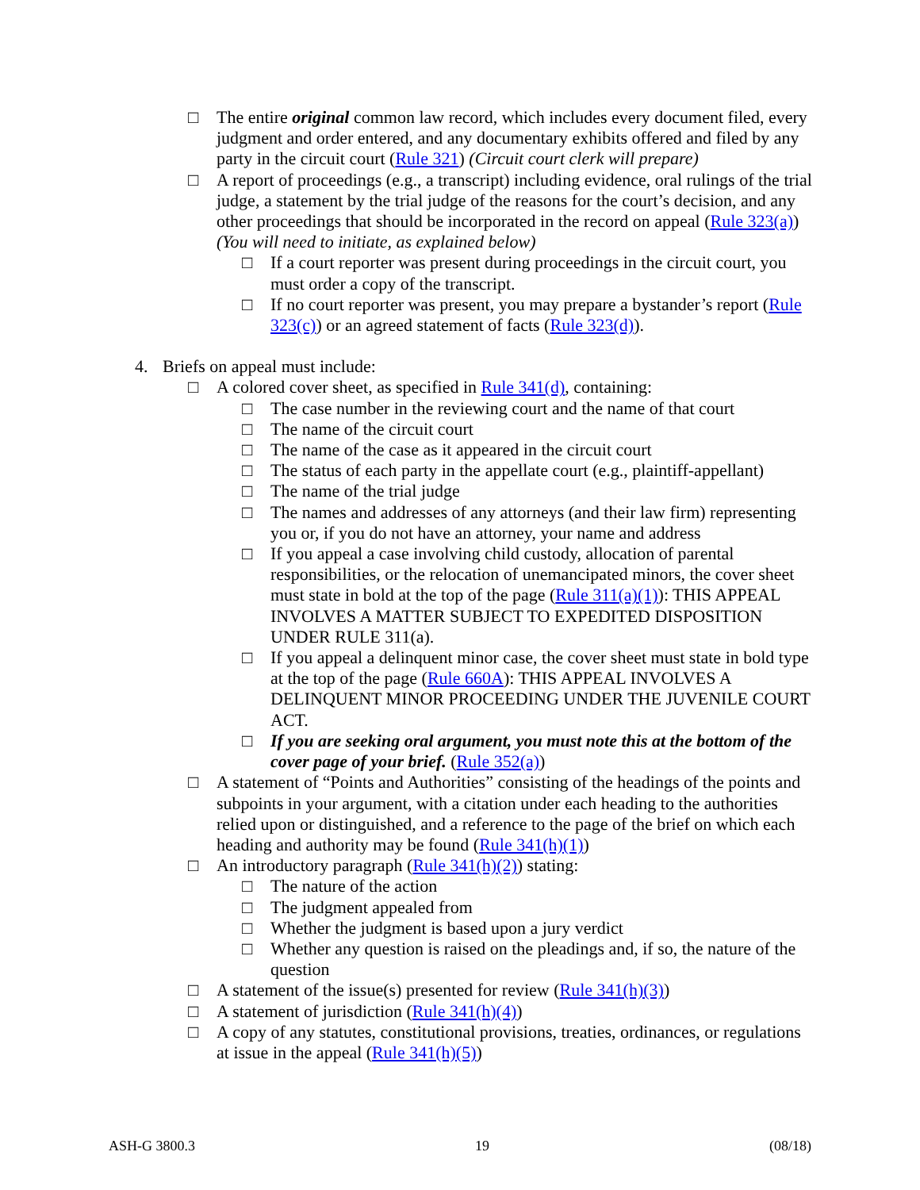□ The entire original common law record, which includes every document filed, every judgment and order entered, and any documentary exhibits offered and filed by any party in the circuit court (Rule 321) (Circuit court clerk will prepare)
□ A report of proceedings (e.g., a transcript) including evidence, oral rulings of the trial judge, a statement by the trial judge of the reasons for the court’s decision, and any other proceedings that should be incorporated in the record on appeal (Rule 323(a)) (You will need to initiate, as explained below)
□ If a court reporter was present during proceedings in the circuit court, you must order a copy of the transcript.
□ If no court reporter was present, you may prepare a bystander’s report (Rule 323(c)) or an agreed statement of facts (Rule 323(d)).
4. Briefs on appeal must include:
□ A colored cover sheet, as specified in Rule 341(d), containing:
□ The case number in the reviewing court and the name of that court
□ The name of the circuit court
□ The name of the case as it appeared in the circuit court
□ The status of each party in the appellate court (e.g., plaintiff-appellant)
□ The name of the trial judge
□ The names and addresses of any attorneys (and their law firm) representing you or, if you do not have an attorney, your name and address
□ If you appeal a case involving child custody, allocation of parental responsibilities, or the relocation of unemancipated minors, the cover sheet must state in bold at the top of the page (Rule 311(a)(1)): THIS APPEAL INVOLVES A MATTER SUBJECT TO EXPEDITED DISPOSITION UNDER RULE 311(a).
□ If you appeal a delinquent minor case, the cover sheet must state in bold type at the top of the page (Rule 660A): THIS APPEAL INVOLVES A DELINQUENT MINOR PROCEEDING UNDER THE JUVENILE COURT ACT.
□ If you are seeking oral argument, you must note this at the bottom of the cover page of your brief. (Rule 352(a))
□ A statement of “Points and Authorities” consisting of the headings of the points and subpoints in your argument, with a citation under each heading to the authorities relied upon or distinguished, and a reference to the page of the brief on which each heading and authority may be found (Rule 341(h)(1))
□ An introductory paragraph (Rule 341(h)(2)) stating:
□ The nature of the action
□ The judgment appealed from
□ Whether the judgment is based upon a jury verdict
□ Whether any question is raised on the pleadings and, if so, the nature of the question
□ A statement of the issue(s) presented for review (Rule 341(h)(3))
□ A statement of jurisdiction (Rule 341(h)(4))
□ A copy of any statutes, constitutional provisions, treaties, ordinances, or regulations at issue in the appeal (Rule 341(h)(5))
ASH-G 3800.3 19 (08/18)